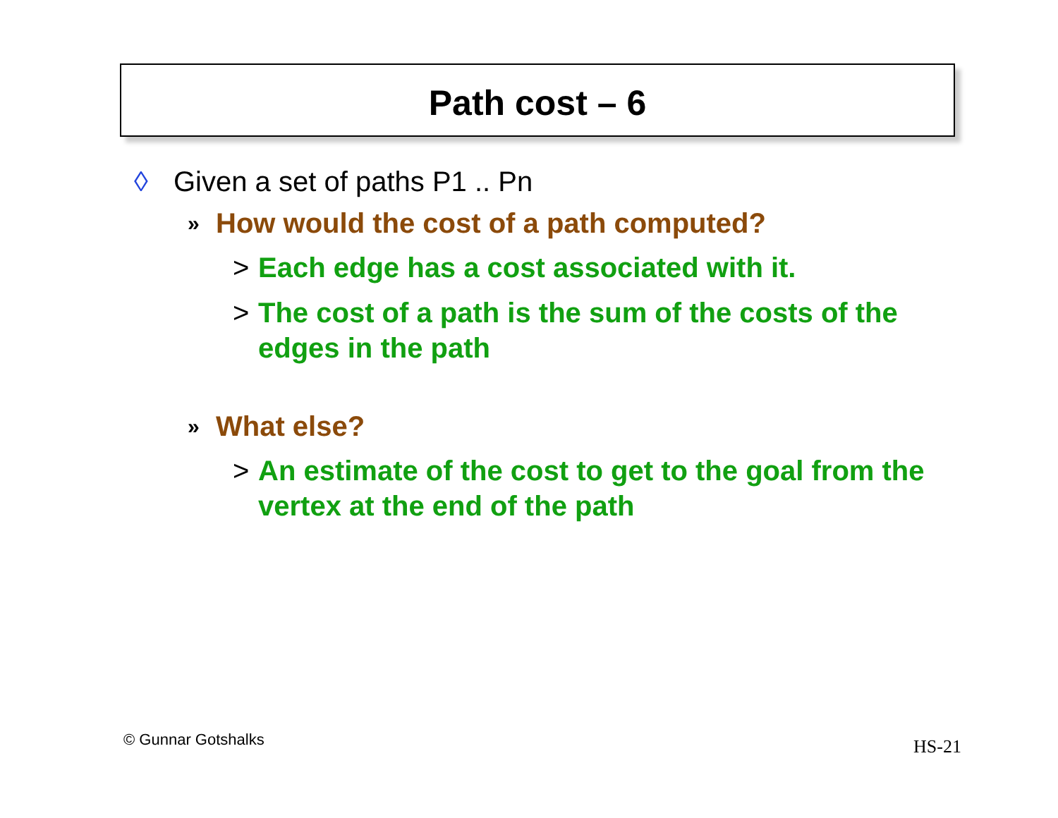Path cost – 6
◊ Given a set of paths P1 .. Pn
» How would the cost of a path computed?
> Each edge has a cost associated with it.
> The cost of a path is the sum of the costs of the edges in the path
» What else?
> An estimate of the cost to get to the goal from the vertex at the end of the path
© Gunnar Gotshalks HS-21